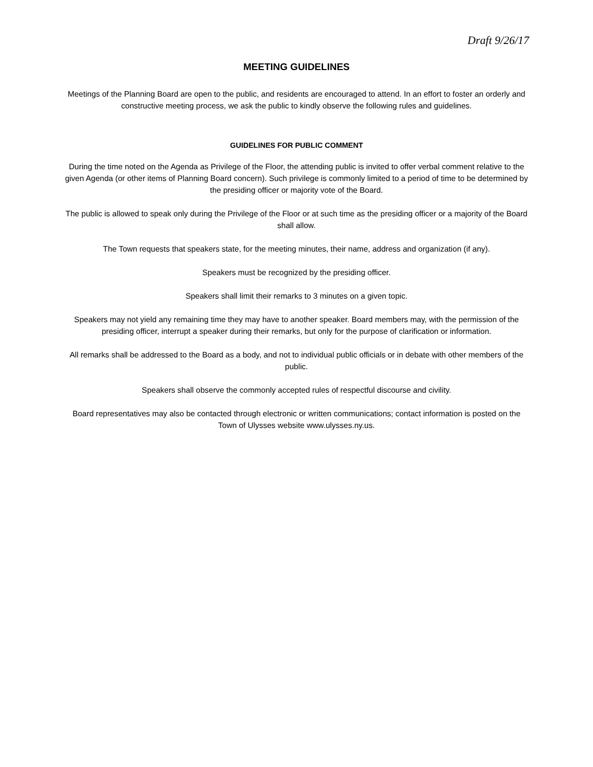Draft 9/26/17
MEETING GUIDELINES
Meetings of the Planning Board are open to the public, and residents are encouraged to attend. In an effort to foster an orderly and constructive meeting process, we ask the public to kindly observe the following rules and guidelines.
GUIDELINES FOR PUBLIC COMMENT
During the time noted on the Agenda as Privilege of the Floor, the attending public is invited to offer verbal comment relative to the given Agenda (or other items of Planning Board concern). Such privilege is commonly limited to a period of time to be determined by the presiding officer or majority vote of the Board.
The public is allowed to speak only during the Privilege of the Floor or at such time as the presiding officer or a majority of the Board shall allow.
The Town requests that speakers state, for the meeting minutes, their name, address and organization (if any).
Speakers must be recognized by the presiding officer.
Speakers shall limit their remarks to 3 minutes on a given topic.
Speakers may not yield any remaining time they may have to another speaker. Board members may, with the permission of the presiding officer, interrupt a speaker during their remarks, but only for the purpose of clarification or information.
All remarks shall be addressed to the Board as a body, and not to individual public officials or in debate with other members of the public.
Speakers shall observe the commonly accepted rules of respectful discourse and civility.
Board representatives may also be contacted through electronic or written communications; contact information is posted on the Town of Ulysses website www.ulysses.ny.us.